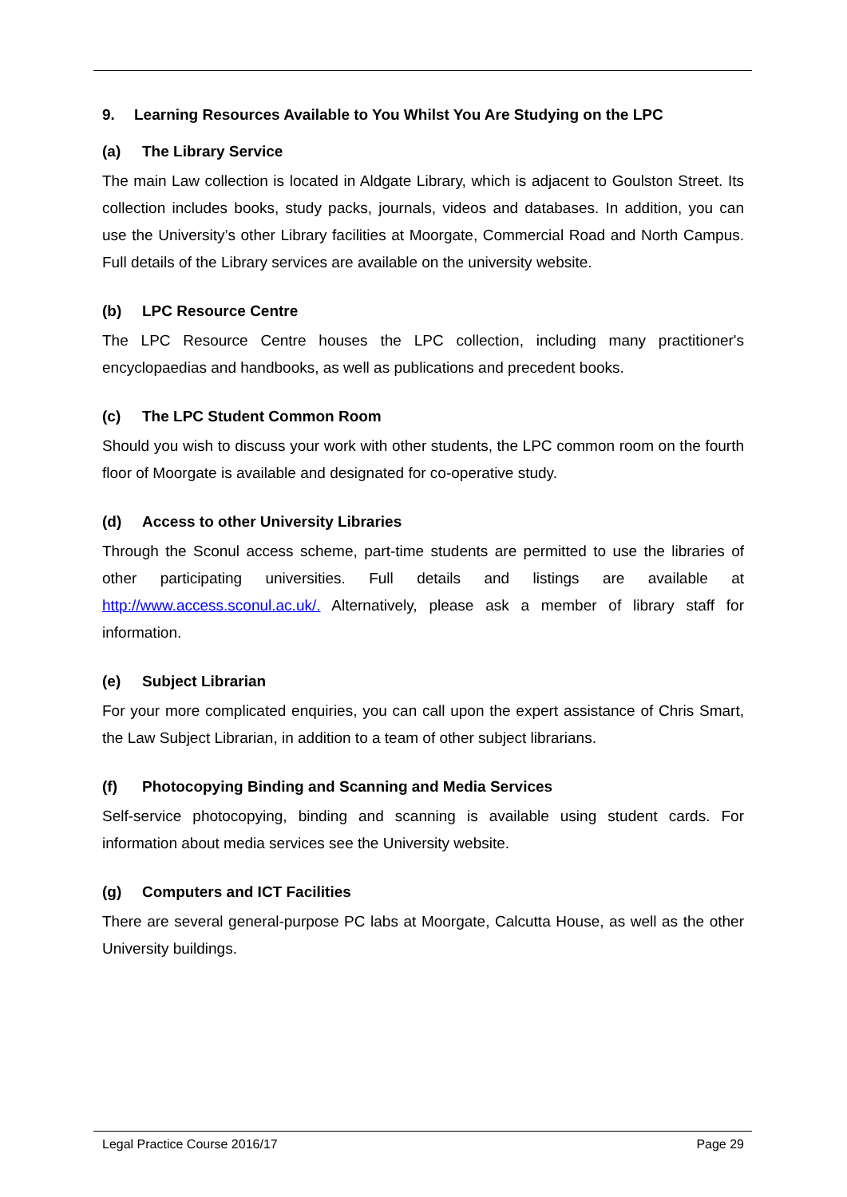9. Learning Resources Available to You Whilst You Are Studying on the LPC
(a) The Library Service
The main Law collection is located in Aldgate Library, which is adjacent to Goulston Street. Its collection includes books, study packs, journals, videos and databases. In addition, you can use the University’s other Library facilities at Moorgate, Commercial Road and North Campus. Full details of the Library services are available on the university website.
(b) LPC Resource Centre
The LPC Resource Centre houses the LPC collection, including many practitioner's encyclopaedias and handbooks, as well as publications and precedent books.
(c) The LPC Student Common Room
Should you wish to discuss your work with other students, the LPC common room on the fourth floor of Moorgate is available and designated for co-operative study.
(d) Access to other University Libraries
Through the Sconul access scheme, part-time students are permitted to use the libraries of other participating universities. Full details and listings are available at http://www.access.sconul.ac.uk/. Alternatively, please ask a member of library staff for information.
(e) Subject Librarian
For your more complicated enquiries, you can call upon the expert assistance of Chris Smart, the Law Subject Librarian, in addition to a team of other subject librarians.
(f) Photocopying Binding and Scanning and Media Services
Self-service photocopying, binding and scanning is available using student cards. For information about media services see the University website.
(g) Computers and ICT Facilities
There are several general-purpose PC labs at Moorgate, Calcutta House, as well as the other University buildings.
Legal Practice Course 2016/17 Page 29